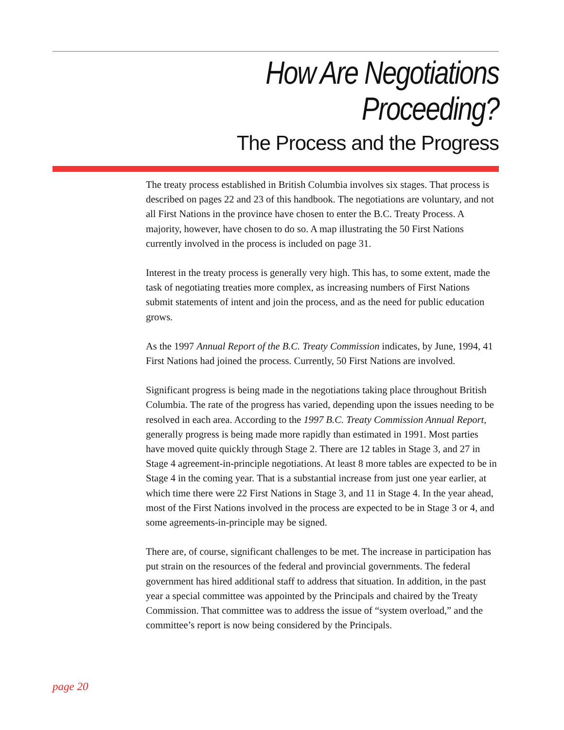How Are Negotiations
Proceeding?
The Process and the Progress
The treaty process established in British Columbia involves six stages. That process is described on pages 22 and 23 of this handbook. The negotiations are voluntary, and not all First Nations in the province have chosen to enter the B.C. Treaty Process. A majority, however, have chosen to do so. A map illustrating the 50 First Nations currently involved in the process is included on page 31.
Interest in the treaty process is generally very high. This has, to some extent, made the task of negotiating treaties more complex, as increasing numbers of First Nations submit statements of intent and join the process, and as the need for public education grows.
As the 1997 Annual Report of the B.C. Treaty Commission indicates, by June, 1994, 41 First Nations had joined the process. Currently, 50 First Nations are involved.
Significant progress is being made in the negotiations taking place throughout British Columbia. The rate of the progress has varied, depending upon the issues needing to be resolved in each area. According to the 1997 B.C. Treaty Commission Annual Report, generally progress is being made more rapidly than estimated in 1991. Most parties have moved quite quickly through Stage 2. There are 12 tables in Stage 3, and 27 in Stage 4 agreement-in-principle negotiations. At least 8 more tables are expected to be in Stage 4 in the coming year. That is a substantial increase from just one year earlier, at which time there were 22 First Nations in Stage 3, and 11 in Stage 4. In the year ahead, most of the First Nations involved in the process are expected to be in Stage 3 or 4, and some agreements-in-principle may be signed.
There are, of course, significant challenges to be met. The increase in participation has put strain on the resources of the federal and provincial governments. The federal government has hired additional staff to address that situation. In addition, in the past year a special committee was appointed by the Principals and chaired by the Treaty Commission. That committee was to address the issue of “system overload,” and the committee’s report is now being considered by the Principals.
page 20